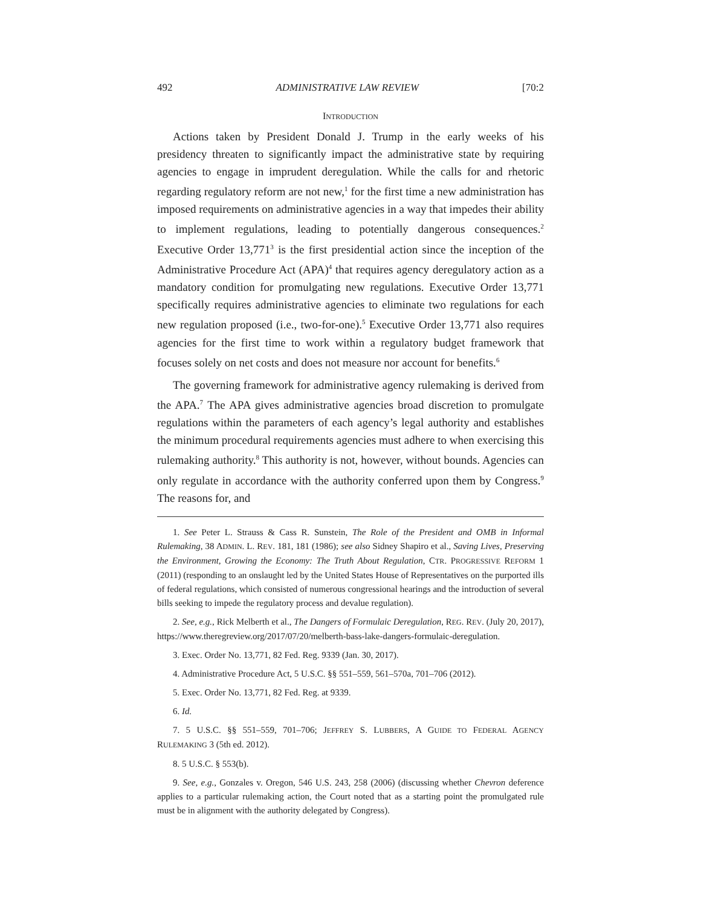492 ADMINISTRATIVE LAW REVIEW [70:2
INTRODUCTION
Actions taken by President Donald J. Trump in the early weeks of his presidency threaten to significantly impact the administrative state by requiring agencies to engage in imprudent deregulation. While the calls for and rhetoric regarding regulatory reform are not new,<sup>1</sup> for the first time a new administration has imposed requirements on administrative agencies in a way that impedes their ability to implement regulations, leading to potentially dangerous consequences.<sup>2</sup> Executive Order 13,771<sup>3</sup> is the first presidential action since the inception of the Administrative Procedure Act (APA)<sup>4</sup> that requires agency deregulatory action as a mandatory condition for promulgating new regulations. Executive Order 13,771 specifically requires administrative agencies to eliminate two regulations for each new regulation proposed (i.e., two-for-one).<sup>5</sup> Executive Order 13,771 also requires agencies for the first time to work within a regulatory budget framework that focuses solely on net costs and does not measure nor account for benefits.<sup>6</sup>
The governing framework for administrative agency rulemaking is derived from the APA.<sup>7</sup> The APA gives administrative agencies broad discretion to promulgate regulations within the parameters of each agency’s legal authority and establishes the minimum procedural requirements agencies must adhere to when exercising this rulemaking authority.<sup>8</sup> This authority is not, however, without bounds. Agencies can only regulate in accordance with the authority conferred upon them by Congress.<sup>9</sup> The reasons for, and
1. See Peter L. Strauss & Cass R. Sunstein, The Role of the President and OMB in Informal Rulemaking, 38 ADMIN. L. REV. 181, 181 (1986); see also Sidney Shapiro et al., Saving Lives, Preserving the Environment, Growing the Economy: The Truth About Regulation, CTR. PROGRESSIVE REFORM 1 (2011) (responding to an onslaught led by the United States House of Representatives on the purported ills of federal regulations, which consisted of numerous congressional hearings and the introduction of several bills seeking to impede the regulatory process and devalue regulation).
2. See, e.g., Rick Melberth et al., The Dangers of Formulaic Deregulation, REG. REV. (July 20, 2017), https://www.theregreview.org/2017/07/20/melberth-bass-lake-dangers-formulaic-deregulation.
3. Exec. Order No. 13,771, 82 Fed. Reg. 9339 (Jan. 30, 2017).
4. Administrative Procedure Act, 5 U.S.C. §§ 551–559, 561–570a, 701–706 (2012).
5. Exec. Order No. 13,771, 82 Fed. Reg. at 9339.
6. Id.
7. 5 U.S.C. §§ 551–559, 701–706; JEFFREY S. LUBBERS, A GUIDE TO FEDERAL AGENCY RULEMAKING 3 (5th ed. 2012).
8. 5 U.S.C. § 553(b).
9. See, e.g., Gonzales v. Oregon, 546 U.S. 243, 258 (2006) (discussing whether Chevron deference applies to a particular rulemaking action, the Court noted that as a starting point the promulgated rule must be in alignment with the authority delegated by Congress).